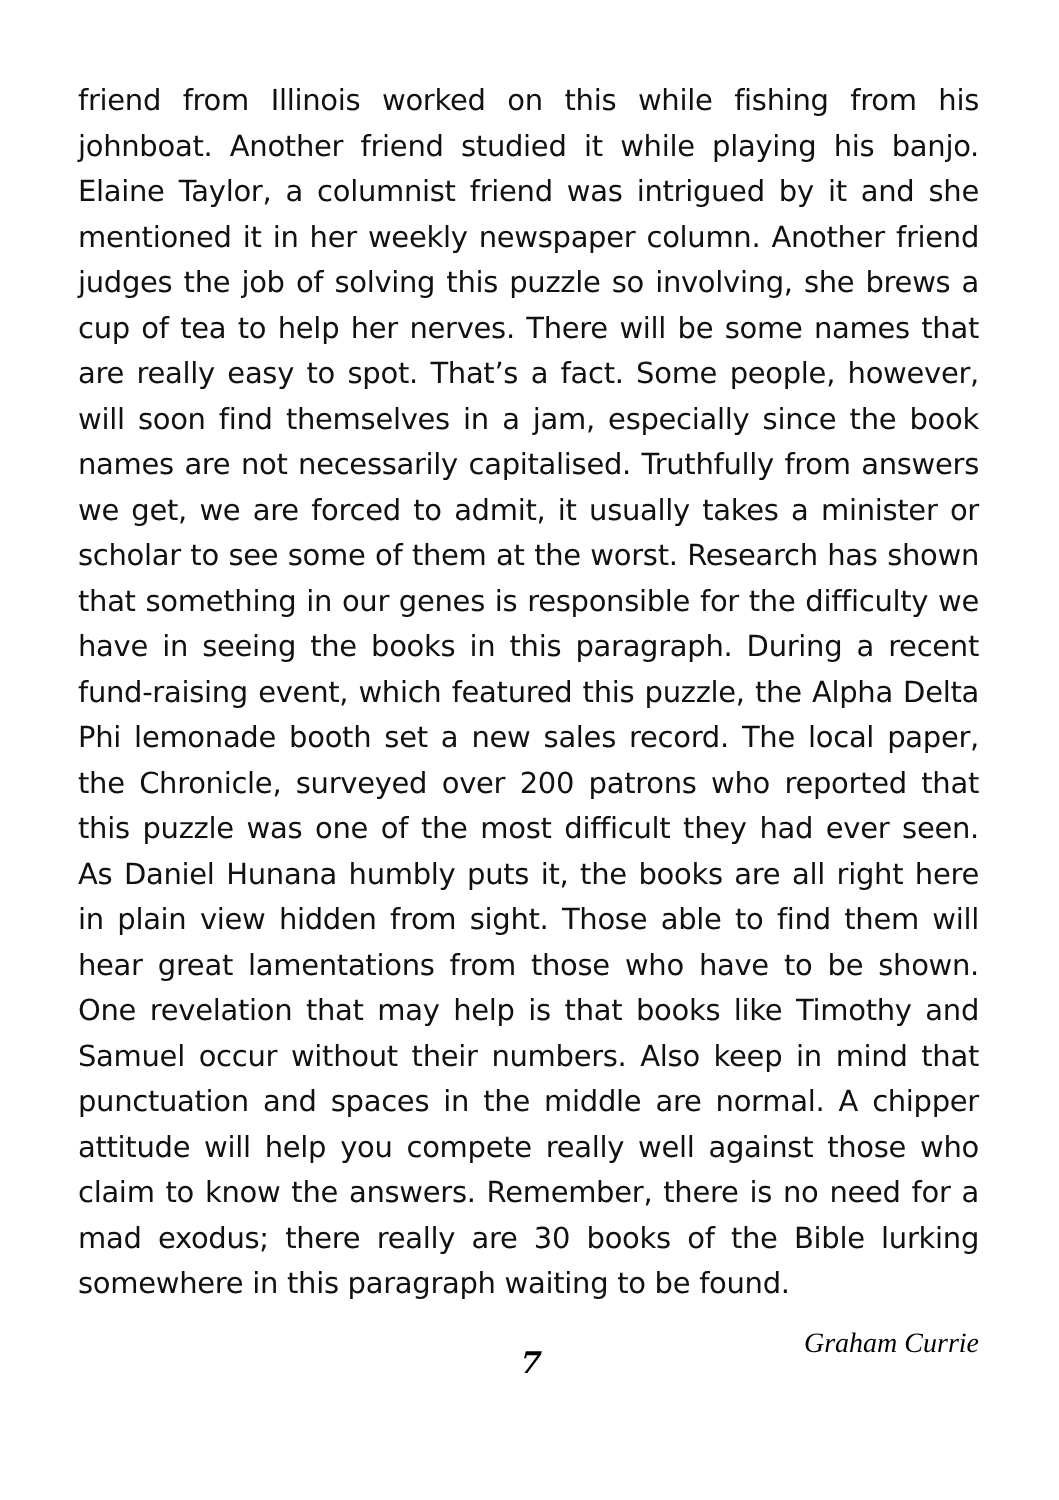friend from Illinois worked on this while fishing from his johnboat. Another friend studied it while playing his banjo. Elaine Taylor, a columnist friend was intrigued by it and she mentioned it in her weekly newspaper column. Another friend judges the job of solving this puzzle so involving, she brews a cup of tea to help her nerves. There will be some names that are really easy to spot. That’s a fact. Some people, however, will soon find themselves in a jam, especially since the book names are not necessarily capitalised. Truthfully from answers we get, we are forced to admit, it usually takes a minister or scholar to see some of them at the worst. Research has shown that something in our genes is responsible for the difficulty we have in seeing the books in this paragraph. During a recent fund-raising event, which featured this puzzle, the Alpha Delta Phi lemonade booth set a new sales record. The local paper, the Chronicle, surveyed over 200 patrons who reported that this puzzle was one of the most difficult they had ever seen. As Daniel Hunana humbly puts it, the books are all right here in plain view hidden from sight. Those able to find them will hear great lamentations from those who have to be shown. One revelation that may help is that books like Timothy and Samuel occur without their numbers. Also keep in mind that punctuation and spaces in the middle are normal. A chipper attitude will help you compete really well against those who claim to know the answers. Remember, there is no need for a mad exodus; there really are 30 books of the Bible lurking somewhere in this paragraph waiting to be found.
7 Graham Currie